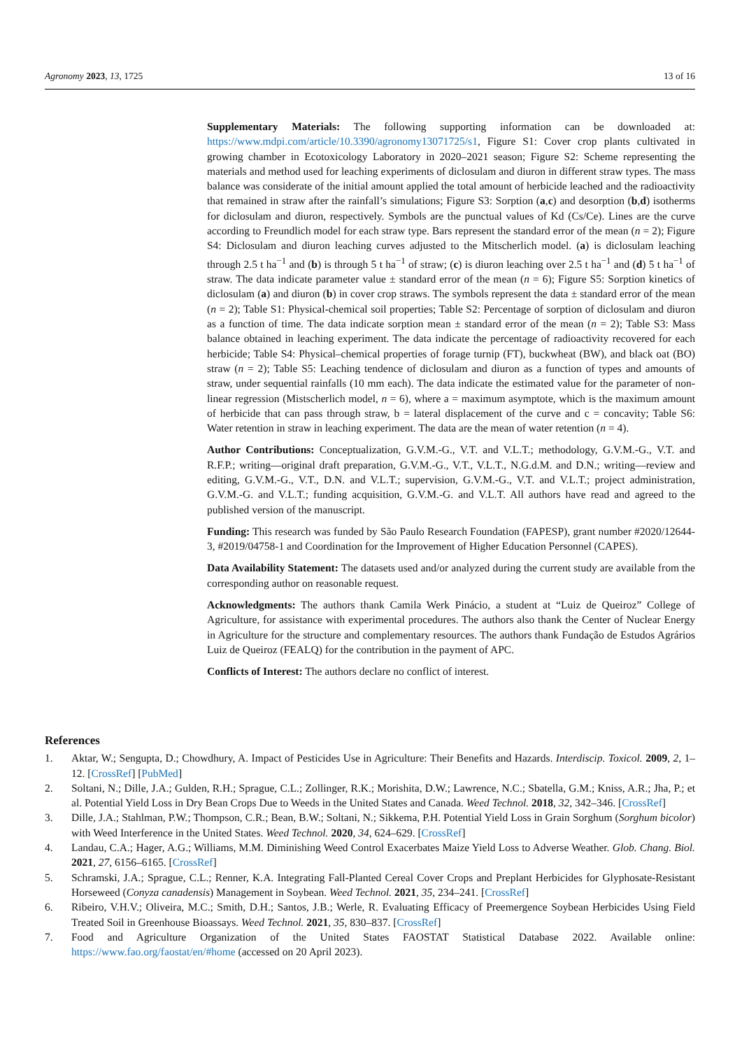Agronomy 2023, 13, 1725 13 of 16
Supplementary Materials: The following supporting information can be downloaded at: https://www.mdpi.com/article/10.3390/agronomy13071725/s1, Figure S1: Cover crop plants cultivated in growing chamber in Ecotoxicology Laboratory in 2020–2021 season; Figure S2: Scheme representing the materials and method used for leaching experiments of diclosulam and diuron in different straw types. The mass balance was considerate of the initial amount applied the total amount of herbicide leached and the radioactivity that remained in straw after the rainfall’s simulations; Figure S3: Sorption (a,c) and desorption (b,d) isotherms for diclosulam and diuron, respectively. Symbols are the punctual values of Kd (Cs/Ce). Lines are the curve according to Freundlich model for each straw type. Bars represent the standard error of the mean (n = 2); Figure S4: Diclosulam and diuron leaching curves adjusted to the Mitscherlich model. (a) is diclosulam leaching through 2.5 t ha<sup>−1</sup> and (b) is through 5 t ha<sup>−1</sup> of straw; (c) is diuron leaching over 2.5 t ha<sup>−1</sup> and (d) 5 t ha<sup>−1</sup> of straw. The data indicate parameter value ± standard error of the mean (n = 6); Figure S5: Sorption kinetics of diclosulam (a) and diuron (b) in cover crop straws. The symbols represent the data ± standard error of the mean (n = 2); Table S1: Physical-chemical soil properties; Table S2: Percentage of sorption of diclosulam and diuron as a function of time. The data indicate sorption mean ± standard error of the mean (n = 2); Table S3: Mass balance obtained in leaching experiment. The data indicate the percentage of radioactivity recovered for each herbicide; Table S4: Physical–chemical properties of forage turnip (FT), buckwheat (BW), and black oat (BO) straw (n = 2); Table S5: Leaching tendence of diclosulam and diuron as a function of types and amounts of straw, under sequential rainfalls (10 mm each). The data indicate the estimated value for the parameter of non-linear regression (Mistscherlich model, n = 6), where a = maximum asymptote, which is the maximum amount of herbicide that can pass through straw, b = lateral displacement of the curve and c = concavity; Table S6: Water retention in straw in leaching experiment. The data are the mean of water retention (n = 4).
Author Contributions: Conceptualization, G.V.M.-G., V.T. and V.L.T.; methodology, G.V.M.-G., V.T. and R.F.P.; writing—original draft preparation, G.V.M.-G., V.T., V.L.T., N.G.d.M. and D.N.; writing—review and editing, G.V.M.-G., V.T., D.N. and V.L.T.; supervision, G.V.M.-G., V.T. and V.L.T.; project administration, G.V.M.-G. and V.L.T.; funding acquisition, G.V.M.-G. and V.L.T. All authors have read and agreed to the published version of the manuscript.
Funding: This research was funded by São Paulo Research Foundation (FAPESP), grant number #2020/12644-3, #2019/04758-1 and Coordination for the Improvement of Higher Education Personnel (CAPES).
Data Availability Statement: The datasets used and/or analyzed during the current study are available from the corresponding author on reasonable request.
Acknowledgments: The authors thank Camila Werk Pinácio, a student at “Luiz de Queiroz” College of Agriculture, for assistance with experimental procedures. The authors also thank the Center of Nuclear Energy in Agriculture for the structure and complementary resources. The authors thank Fundação de Estudos Agrários Luiz de Queiroz (FEALQ) for the contribution in the payment of APC.
Conflicts of Interest: The authors declare no conflict of interest.
References
1. Aktar, W.; Sengupta, D.; Chowdhury, A. Impact of Pesticides Use in Agriculture: Their Benefits and Hazards. Interdiscip. Toxicol. 2009, 2, 1–12. [CrossRef] [PubMed]
2. Soltani, N.; Dille, J.A.; Gulden, R.H.; Sprague, C.L.; Zollinger, R.K.; Morishita, D.W.; Lawrence, N.C.; Sbatella, G.M.; Kniss, A.R.; Jha, P.; et al. Potential Yield Loss in Dry Bean Crops Due to Weeds in the United States and Canada. Weed Technol. 2018, 32, 342–346. [CrossRef]
3. Dille, J.A.; Stahlman, P.W.; Thompson, C.R.; Bean, B.W.; Soltani, N.; Sikkema, P.H. Potential Yield Loss in Grain Sorghum (Sorghum bicolor) with Weed Interference in the United States. Weed Technol. 2020, 34, 624–629. [CrossRef]
4. Landau, C.A.; Hager, A.G.; Williams, M.M. Diminishing Weed Control Exacerbates Maize Yield Loss to Adverse Weather. Glob. Chang. Biol. 2021, 27, 6156–6165. [CrossRef]
5. Schramski, J.A.; Sprague, C.L.; Renner, K.A. Integrating Fall-Planted Cereal Cover Crops and Preplant Herbicides for Glyphosate-Resistant Horseweed (Conyza canadensis) Management in Soybean. Weed Technol. 2021, 35, 234–241. [CrossRef]
6. Ribeiro, V.H.V.; Oliveira, M.C.; Smith, D.H.; Santos, J.B.; Werle, R. Evaluating Efficacy of Preemergence Soybean Herbicides Using Field Treated Soil in Greenhouse Bioassays. Weed Technol. 2021, 35, 830–837. [CrossRef]
7. Food and Agriculture Organization of the United States FAOSTAT Statistical Database 2022. Available online: https://www.fao.org/faostat/en/#home (accessed on 20 April 2023).